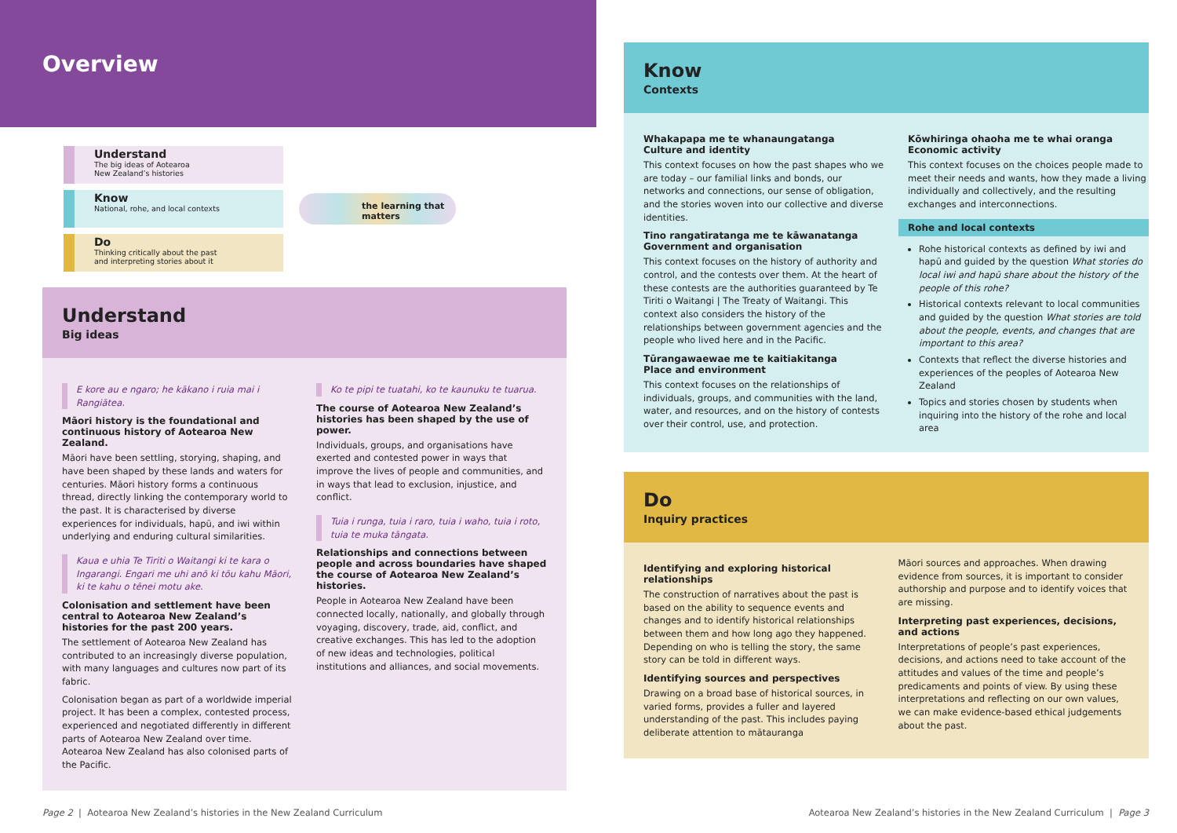Overview
Understand
The big ideas of Aotearoa
New Zealand’s histories
Know
National, rohe, and local contexts
Do
Thinking critically about the past
and interpreting stories about it
the learning that matters
Understand
Big ideas
E kore au e ngaro; he kākano i ruia mai i Rangiātea.
Māori history is the foundational and continuous history of Aotearoa New Zealand.
Māori have been settling, storying, shaping, and have been shaped by these lands and waters for centuries. Māori history forms a continuous thread, directly linking the contemporary world to the past. It is characterised by diverse experiences for individuals, hapū, and iwi within underlying and enduring cultural similarities.
Kaua e uhia Te Tiriti o Waitangi ki te kara o Ingarangi. Engari me uhi anō ki tōu kahu Māori, ki te kahu o tēnei motu ake.
Colonisation and settlement have been central to Aotearoa New Zealand’s histories for the past 200 years.
The settlement of Aotearoa New Zealand has contributed to an increasingly diverse population, with many languages and cultures now part of its fabric.
Colonisation began as part of a worldwide imperial project. It has been a complex, contested process, experienced and negotiated differently in different parts of Aotearoa New Zealand over time. Aotearoa New Zealand has also colonised parts of the Pacific.
Ko te pipi te tuatahi, ko te kaunuku te tuarua.
The course of Aotearoa New Zealand’s histories has been shaped by the use of power.
Individuals, groups, and organisations have exerted and contested power in ways that improve the lives of people and communities, and in ways that lead to exclusion, injustice, and conflict.
Tuia i runga, tuia i raro, tuia i waho, tuia i roto, tuia te muka tāngata.
Relationships and connections between people and across boundaries have shaped the course of Aotearoa New Zealand’s histories.
People in Aotearoa New Zealand have been connected locally, nationally, and globally through voyaging, discovery, trade, aid, conflict, and creative exchanges. This has led to the adoption of new ideas and technologies, political institutions and alliances, and social movements.
Know
Contexts
Whakapapa me te whanaungatanga
Culture and identity
This context focuses on how the past shapes who we are today – our familial links and bonds, our networks and connections, our sense of obligation, and the stories woven into our collective and diverse identities.
Tino rangatiratanga me te kāwanatanga
Government and organisation
This context focuses on the history of authority and control, and the contests over them. At the heart of these contests are the authorities guaranteed by Te Tiriti o Waitangi | The Treaty of Waitangi. This context also considers the history of the relationships between government agencies and the people who lived here and in the Pacific.
Tūrangawaewae me te kaitiakitanga
Place and environment
This context focuses on the relationships of individuals, groups, and communities with the land, water, and resources, and on the history of contests over their control, use, and protection.
Kōwhiringa ohaoha me te whai oranga
Economic activity
This context focuses on the choices people made to meet their needs and wants, how they made a living individually and collectively, and the resulting exchanges and interconnections.
Rohe and local contexts
Rohe historical contexts as defined by iwi and hapū and guided by the question What stories do local iwi and hapū share about the history of the people of this rohe?
Historical contexts relevant to local communities and guided by the question What stories are told about the people, events, and changes that are important to this area?
Contexts that reflect the diverse histories and experiences of the peoples of Aotearoa New Zealand
Topics and stories chosen by students when inquiring into the history of the rohe and local area
Do
Inquiry practices
Identifying and exploring historical relationships
The construction of narratives about the past is based on the ability to sequence events and changes and to identify historical relationships between them and how long ago they happened. Depending on who is telling the story, the same story can be told in different ways.
Identifying sources and perspectives
Drawing on a broad base of historical sources, in varied forms, provides a fuller and layered understanding of the past. This includes paying deliberate attention to mātauranga
Māori sources and approaches. When drawing evidence from sources, it is important to consider authorship and purpose and to identify voices that are missing.
Interpreting past experiences, decisions, and actions
Interpretations of people’s past experiences, decisions, and actions need to take account of the attitudes and values of the time and people’s predicaments and points of view. By using these interpretations and reflecting on our own values, we can make evidence-based ethical judgements about the past.
Page 2 | Aotearoa New Zealand’s histories in the New Zealand Curriculum
Aotearoa New Zealand’s histories in the New Zealand Curriculum | Page 3